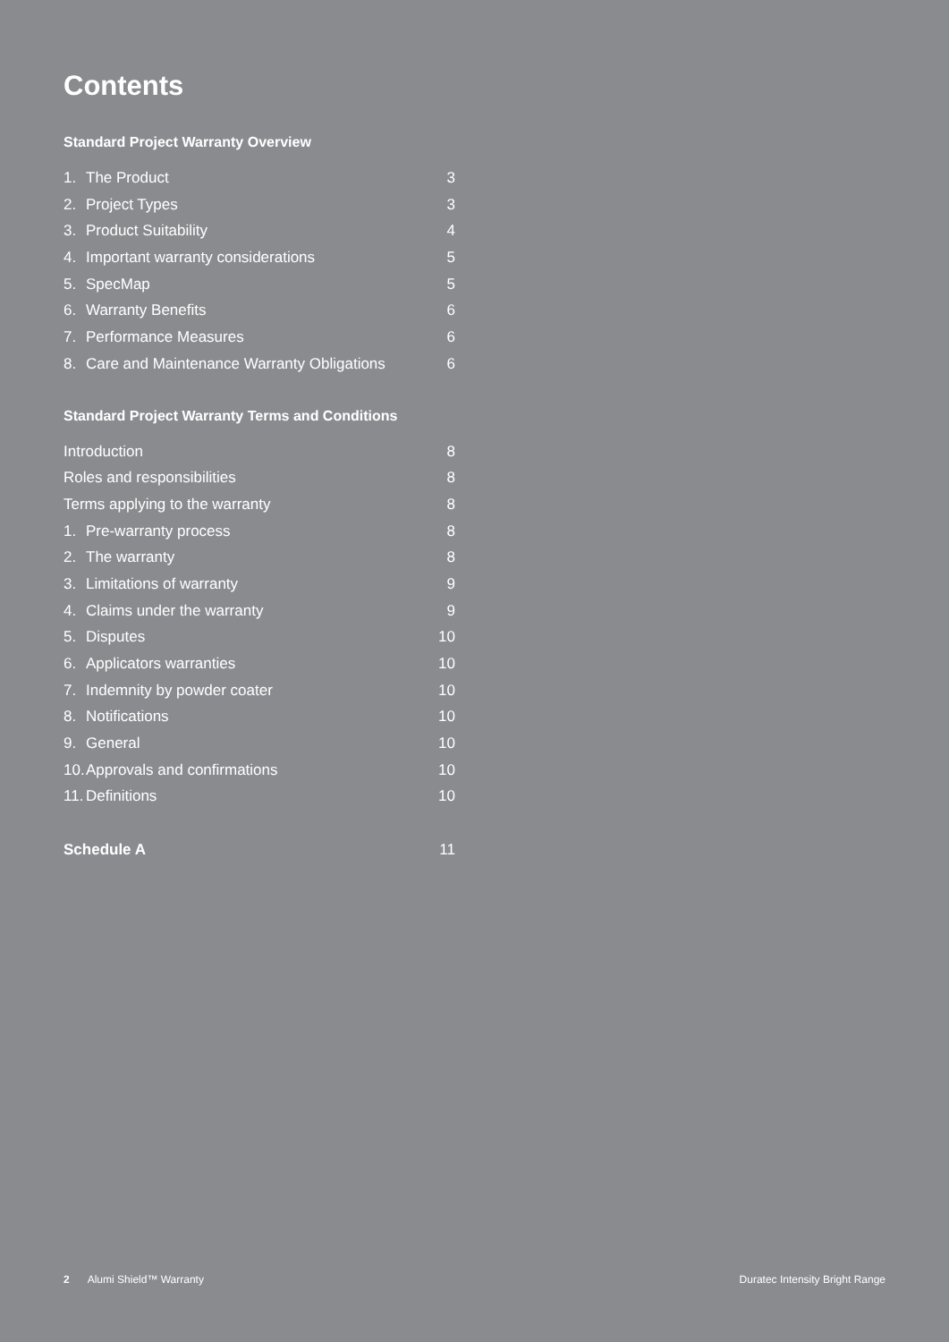Contents
Standard Project Warranty Overview
1. The Product 3
2. Project Types 3
3. Product Suitability 4
4. Important warranty considerations 5
5. SpecMap 5
6. Warranty Benefits 6
7. Performance Measures 6
8. Care and Maintenance Warranty Obligations 6
Standard Project Warranty Terms and Conditions
Introduction 8
Roles and responsibilities 8
Terms applying to the warranty 8
1. Pre-warranty process 8
2. The warranty 8
3. Limitations of warranty 9
4. Claims under the warranty 9
5. Disputes 10
6. Applicators warranties 10
7. Indemnity by powder coater 10
8. Notifications 10
9. General 10
10. Approvals and confirmations 10
11. Definitions 10
Schedule A 11
2 Alumi Shield™ Warranty Duratec Intensity Bright Range